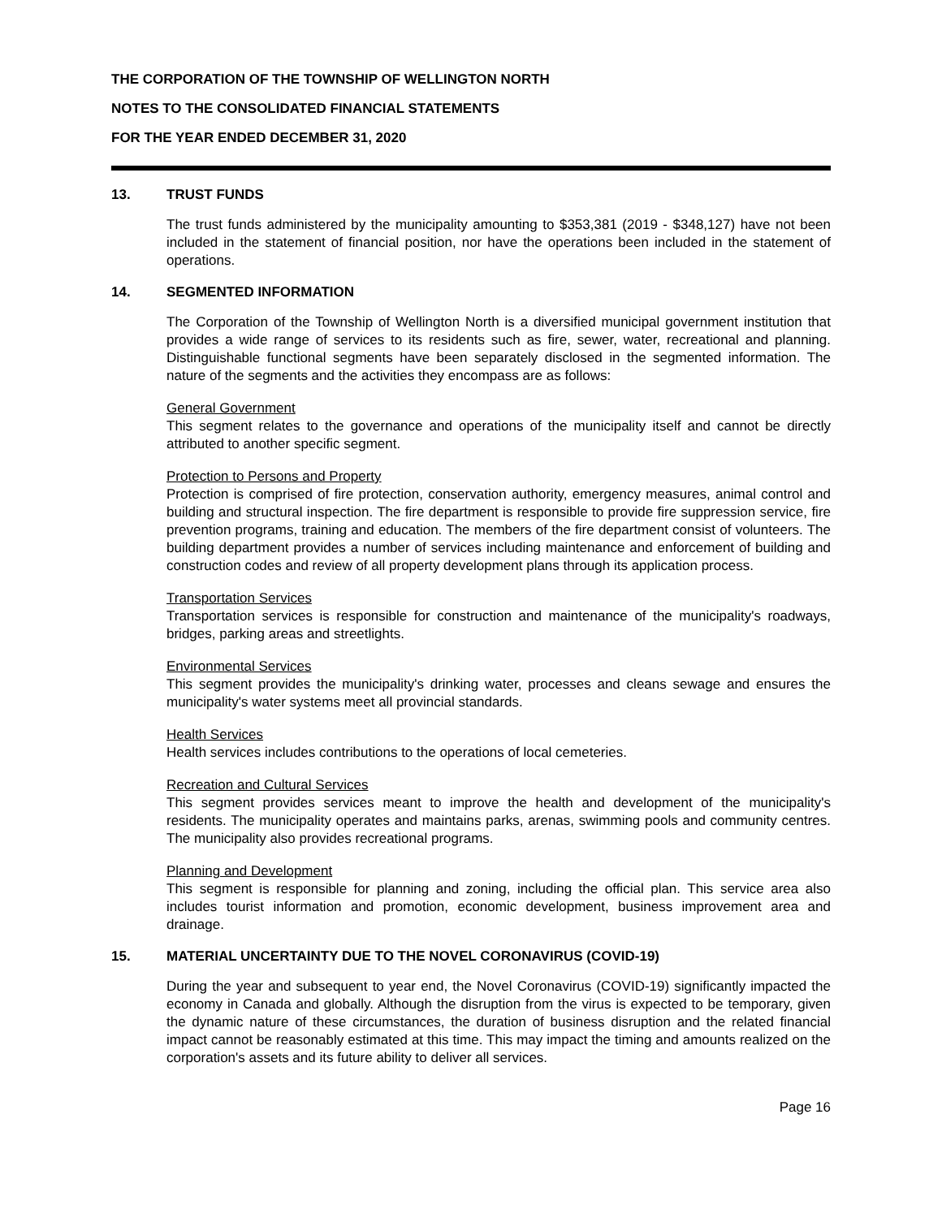THE CORPORATION OF THE TOWNSHIP OF WELLINGTON NORTH
NOTES TO THE CONSOLIDATED FINANCIAL STATEMENTS
FOR THE YEAR ENDED DECEMBER 31, 2020
13. TRUST FUNDS
The trust funds administered by the municipality amounting to $353,381 (2019 - $348,127) have not been included in the statement of financial position, nor have the operations been included in the statement of operations.
14. SEGMENTED INFORMATION
The Corporation of the Township of Wellington North is a diversified municipal government institution that provides a wide range of services to its residents such as fire, sewer, water, recreational and planning. Distinguishable functional segments have been separately disclosed in the segmented information. The nature of the segments and the activities they encompass are as follows:
General Government
This segment relates to the governance and operations of the municipality itself and cannot be directly attributed to another specific segment.
Protection to Persons and Property
Protection is comprised of fire protection, conservation authority, emergency measures, animal control and building and structural inspection. The fire department is responsible to provide fire suppression service, fire prevention programs, training and education. The members of the fire department consist of volunteers. The building department provides a number of services including maintenance and enforcement of building and construction codes and review of all property development plans through its application process.
Transportation Services
Transportation services is responsible for construction and maintenance of the municipality's roadways, bridges, parking areas and streetlights.
Environmental Services
This segment provides the municipality's drinking water, processes and cleans sewage and ensures the municipality's water systems meet all provincial standards.
Health Services
Health services includes contributions to the operations of local cemeteries.
Recreation and Cultural Services
This segment provides services meant to improve the health and development of the municipality's residents. The municipality operates and maintains parks, arenas, swimming pools and community centres. The municipality also provides recreational programs.
Planning and Development
This segment is responsible for planning and zoning, including the official plan. This service area also includes tourist information and promotion, economic development, business improvement area and drainage.
15. MATERIAL UNCERTAINTY DUE TO THE NOVEL CORONAVIRUS (COVID-19)
During the year and subsequent to year end, the Novel Coronavirus (COVID-19) significantly impacted the economy in Canada and globally. Although the disruption from the virus is expected to be temporary, given the dynamic nature of these circumstances, the duration of business disruption and the related financial impact cannot be reasonably estimated at this time. This may impact the timing and amounts realized on the corporation's assets and its future ability to deliver all services.
Page 16